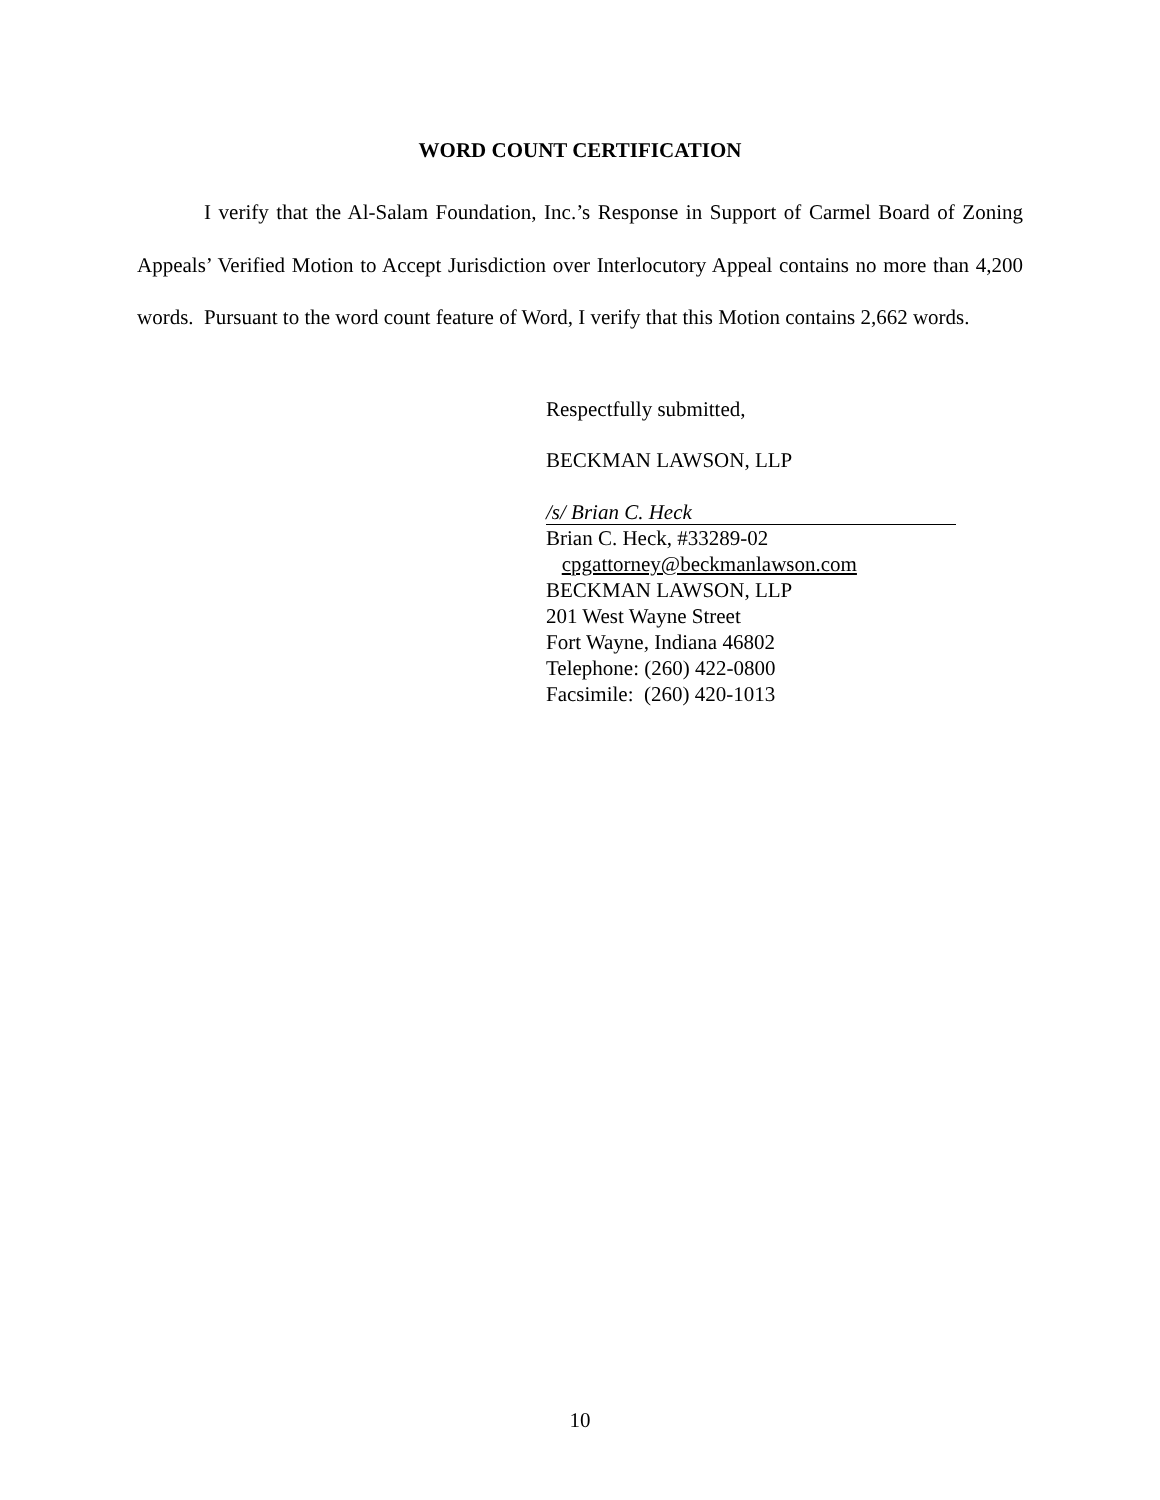WORD COUNT CERTIFICATION
I verify that the Al-Salam Foundation, Inc.’s Response in Support of Carmel Board of Zoning Appeals’ Verified Motion to Accept Jurisdiction over Interlocutory Appeal contains no more than 4,200 words. Pursuant to the word count feature of Word, I verify that this Motion contains 2,662 words.
Respectfully submitted,
BECKMAN LAWSON, LLP
/s/ Brian C. Heck
Brian C. Heck, #33289-02
cpgattorney@beckmanlawson.com
BECKMAN LAWSON, LLP
201 West Wayne Street
Fort Wayne, Indiana 46802
Telephone: (260) 422-0800
Facsimile: (260) 420-1013
10